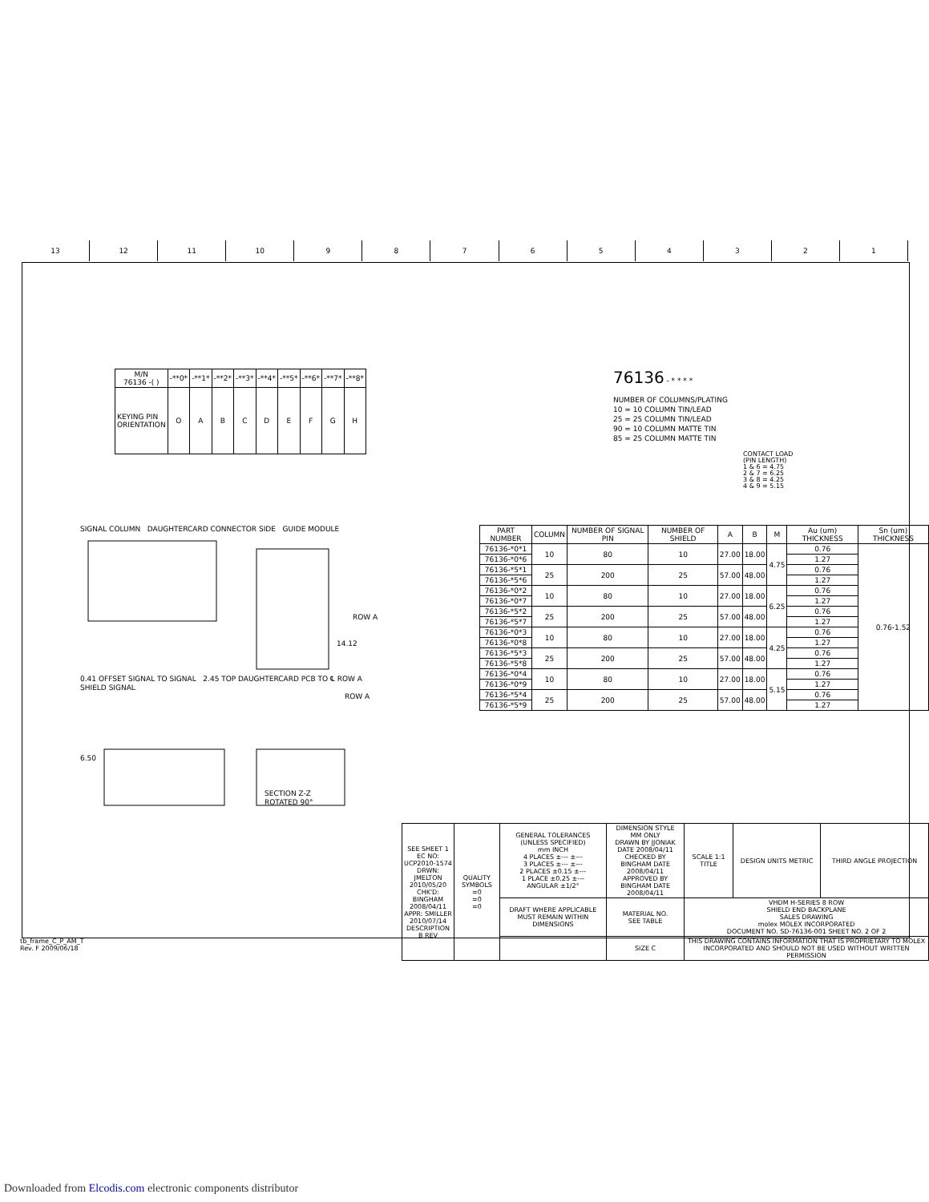13 12 11 10 9 8 7 6 5 4 3 2 1
| M/N 76136 -( ) | -**0* | -**1* | -**2* | -**3* | -**4* | -**5* | -**6* | -**7* | -**8* |
| KEYING PIN ORIENTATION | O | A | B | C | D | E | F | G | H |
76136 - * * * *
NUMBER OF COLUMNS/PLATING
10 = 10 COLUMN TIN/LEAD
25 = 25 COLUMN TIN/LEAD
90 = 10 COLUMN MATTE TIN
85 = 25 COLUMN MATTE TIN
CONTACT LOAD
(PIN LENGTH)
1 & 6 = 4.75
2 & 7 = 6.25
3 & 8 = 4.25
4 & 9 = 5.15
SIGNAL COLUMN DAUGHTERCARD CONNECTOR SIDE GUIDE MODULE
ROW A
14.12
0.41 OFFSET SIGNAL TO SIGNAL 2.45 TOP DAUGHTERCARD PCB TO ℄ ROW A
SHIELD SIGNAL
ROW A
6.50
SECTION Z-Z
ROTATED 90°
| PART NUMBER | COLUMN | NUMBER OF SIGNAL PIN | NUMBER OF SHIELD | A | B | M | Au (um) THICKNESS | Sn (um) THICKNESS |
| --- | --- | --- | --- | --- | --- | --- | --- | --- |
| 76136-*0*1 | 10 | 80 | 10 | 27.00 | 18.00 | 4.75 | 0.76 | 0.76-1.52 |
| 76136-*0*6 | | | | | | | 1.27 | |
| 76136-*5*1 | 25 | 200 | 25 | 57.00 | 48.00 | | 0.76 | |
| 76136-*5*6 | | | | | | | 1.27 | |
| 76136-*0*2 | 10 | 80 | 10 | 27.00 | 18.00 | 6.25 | 0.76 | |
| 76136-*0*7 | | | | | | | 1.27 | |
| 76136-*5*2 | 25 | 200 | 25 | 57.00 | 48.00 | | 0.76 | |
| 76136-*5*7 | | | | | | | 1.27 | |
| 76136-*0*3 | 10 | 80 | 10 | 27.00 | 18.00 | 4.25 | 0.76 | |
| 76136-*0*8 | | | | | | | 1.27 | |
| 76136-*5*3 | 25 | 200 | 25 | 57.00 | 48.00 | | 0.76 | |
| 76136-*5*8 | | | | | | | 1.27 | |
| 76136-*0*4 | 10 | 80 | 10 | 27.00 | 18.00 | 5.15 | 0.76 | |
| 76136-*0*9 | | | | | | | 1.27 | |
| 76136-*5*4 | 25 | 200 | 25 | 57.00 | 48.00 | | 0.76 | |
| 76136-*5*9 | | | | | | | 1.27 | |
| SEE SHEET 1 EC NO: UCP2010-1574 DRWN: JMELTON 2010/05/20 CHK'D: BINGHAM 2008/04/11 APPR: SMILLER 2010/07/14 DESCRIPTION B REV | QUALITY SYMBOLS =0 =0 =0 | GENERAL TOLERANCES (UNLESS SPECIFIED) mm INCH 4 PLACES ±--- ±--- 3 PLACES ±--- ±--- 2 PLACES ±0.15 ±--- 1 PLACE ±0.25 ±--- ANGULAR ±1/2° | DIMENSION STYLE MM ONLY DRAWN BY JJONIAK DATE 2008/04/11 CHECKED BY BINGHAM DATE 2008/04/11 APPROVED BY BINGHAM DATE 2008/04/11 | SCALE 1:1 TITLE | DESIGN UNITS METRIC | THIRD ANGLE PROJECTION |
| | | DRAFT WHERE APPLICABLE MUST REMAIN WITHIN DIMENSIONS | MATERIAL NO. SEE TABLE | VHDM H-SERIES 8 ROW SHIELD END BACKPLANE SALES DRAWING molex MOLEX INCORPORATED DOCUMENT NO. SD-76136-001 SHEET NO. 2 OF 2 | | |
| | | | SIZE C | THIS DRAWING CONTAINS INFORMATION THAT IS PROPRIETARY TO MOLEX INCORPORATED AND SHOULD NOT BE USED WITHOUT WRITTEN PERMISSION | | |
tb_frame_C_P_AM_T
Rev. F 2009/06/18
Downloaded from Elcodis.com electronic components distributor